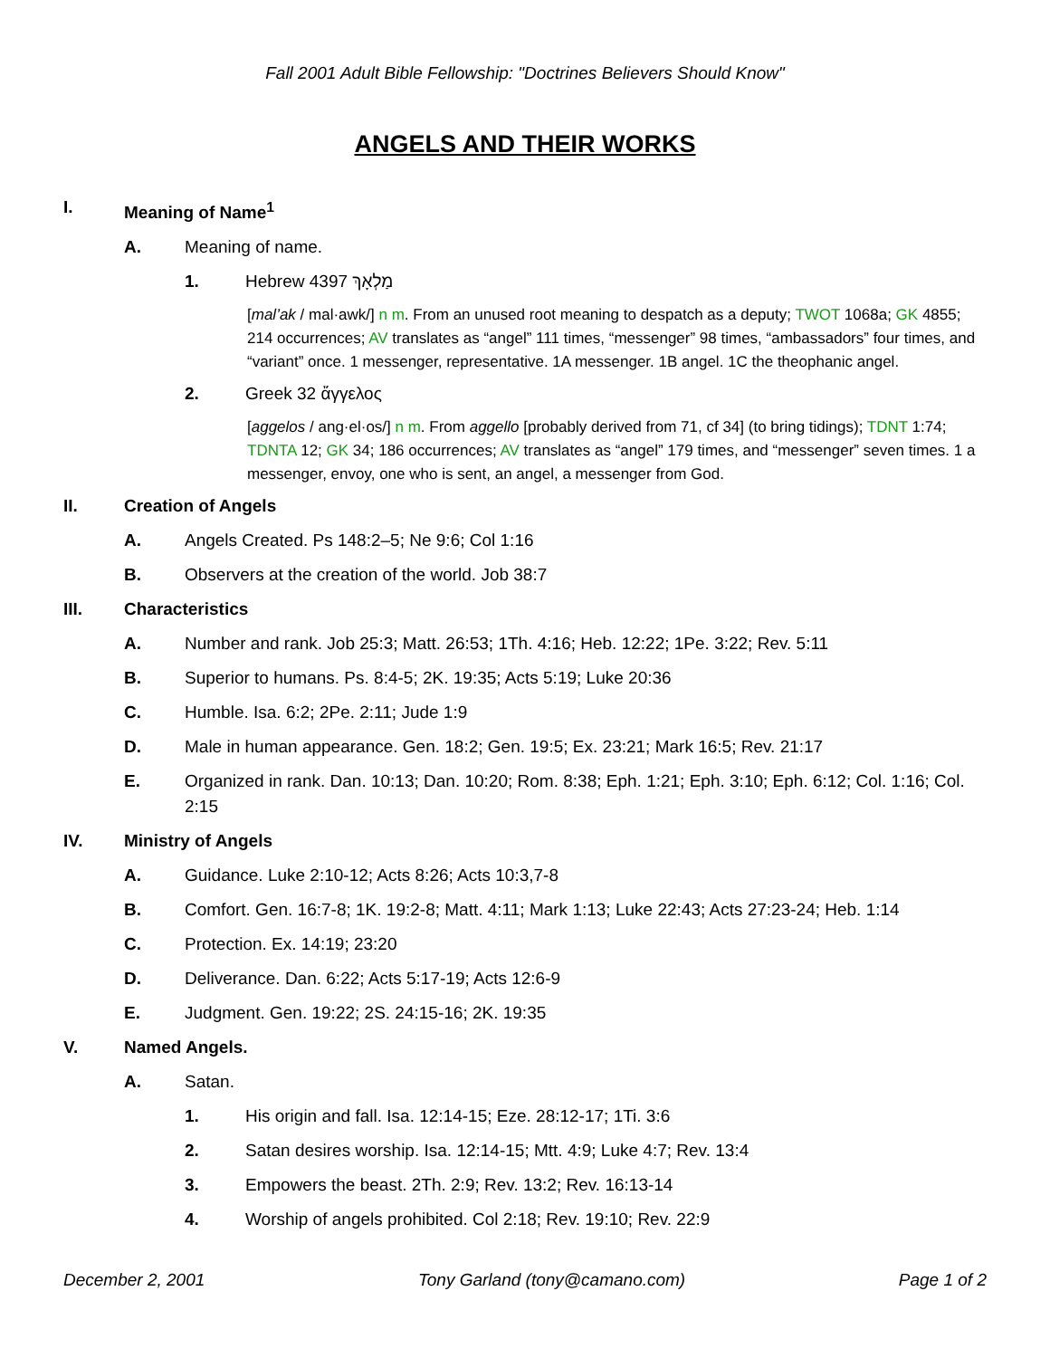Fall 2001 Adult Bible Fellowship: "Doctrines Believers Should Know"
ANGELS AND THEIR WORKS
I. Meaning of Name<sup>1</sup>
A. Meaning of name.
1. Hebrew 4397 מַלְאָךְ
[mal’ak / mal·awk/] n m. From an unused root meaning to despatch as a deputy; TWOT 1068a; GK 4855; 214 occurrences; AV translates as “angel” 111 times, “messenger” 98 times, “ambassadors” four times, and “variant” once. 1 messenger, representative. 1A messenger. 1B angel. 1C the theophanic angel.
2. Greek 32 ἄγγελος
[aggelos / ang·el·os/] n m. From aggello [probably derived from 71, cf 34] (to bring tidings); TDNT 1:74; TDNTA 12; GK 34; 186 occurrences; AV translates as “angel” 179 times, and “messenger” seven times. 1 a messenger, envoy, one who is sent, an angel, a messenger from God.
II. Creation of Angels
A. Angels Created. Ps 148:2–5; Ne 9:6; Col 1:16
B. Observers at the creation of the world. Job 38:7
III. Characteristics
A. Number and rank. Job 25:3; Matt. 26:53; 1Th. 4:16; Heb. 12:22; 1Pe. 3:22; Rev. 5:11
B. Superior to humans. Ps. 8:4-5; 2K. 19:35; Acts 5:19; Luke 20:36
C. Humble. Isa. 6:2; 2Pe. 2:11; Jude 1:9
D. Male in human appearance. Gen. 18:2; Gen. 19:5; Ex. 23:21; Mark 16:5; Rev. 21:17
E. Organized in rank. Dan. 10:13; Dan. 10:20; Rom. 8:38; Eph. 1:21; Eph. 3:10; Eph. 6:12; Col. 1:16; Col. 2:15
IV. Ministry of Angels
A. Guidance. Luke 2:10-12; Acts 8:26; Acts 10:3,7-8
B. Comfort. Gen. 16:7-8; 1K. 19:2-8; Matt. 4:11; Mark 1:13; Luke 22:43; Acts 27:23-24; Heb. 1:14
C. Protection. Ex. 14:19; 23:20
D. Deliverance. Dan. 6:22; Acts 5:17-19; Acts 12:6-9
E. Judgment. Gen. 19:22; 2S. 24:15-16; 2K. 19:35
V. Named Angels.
A. Satan.
1. His origin and fall. Isa. 12:14-15; Eze. 28:12-17; 1Ti. 3:6
2. Satan desires worship. Isa. 12:14-15; Mtt. 4:9; Luke 4:7; Rev. 13:4
3. Empowers the beast. 2Th. 2:9; Rev. 13:2; Rev. 16:13-14
4. Worship of angels prohibited. Col 2:18; Rev. 19:10; Rev. 22:9
December 2, 2001 Tony Garland (tony@camano.com) Page 1 of 2